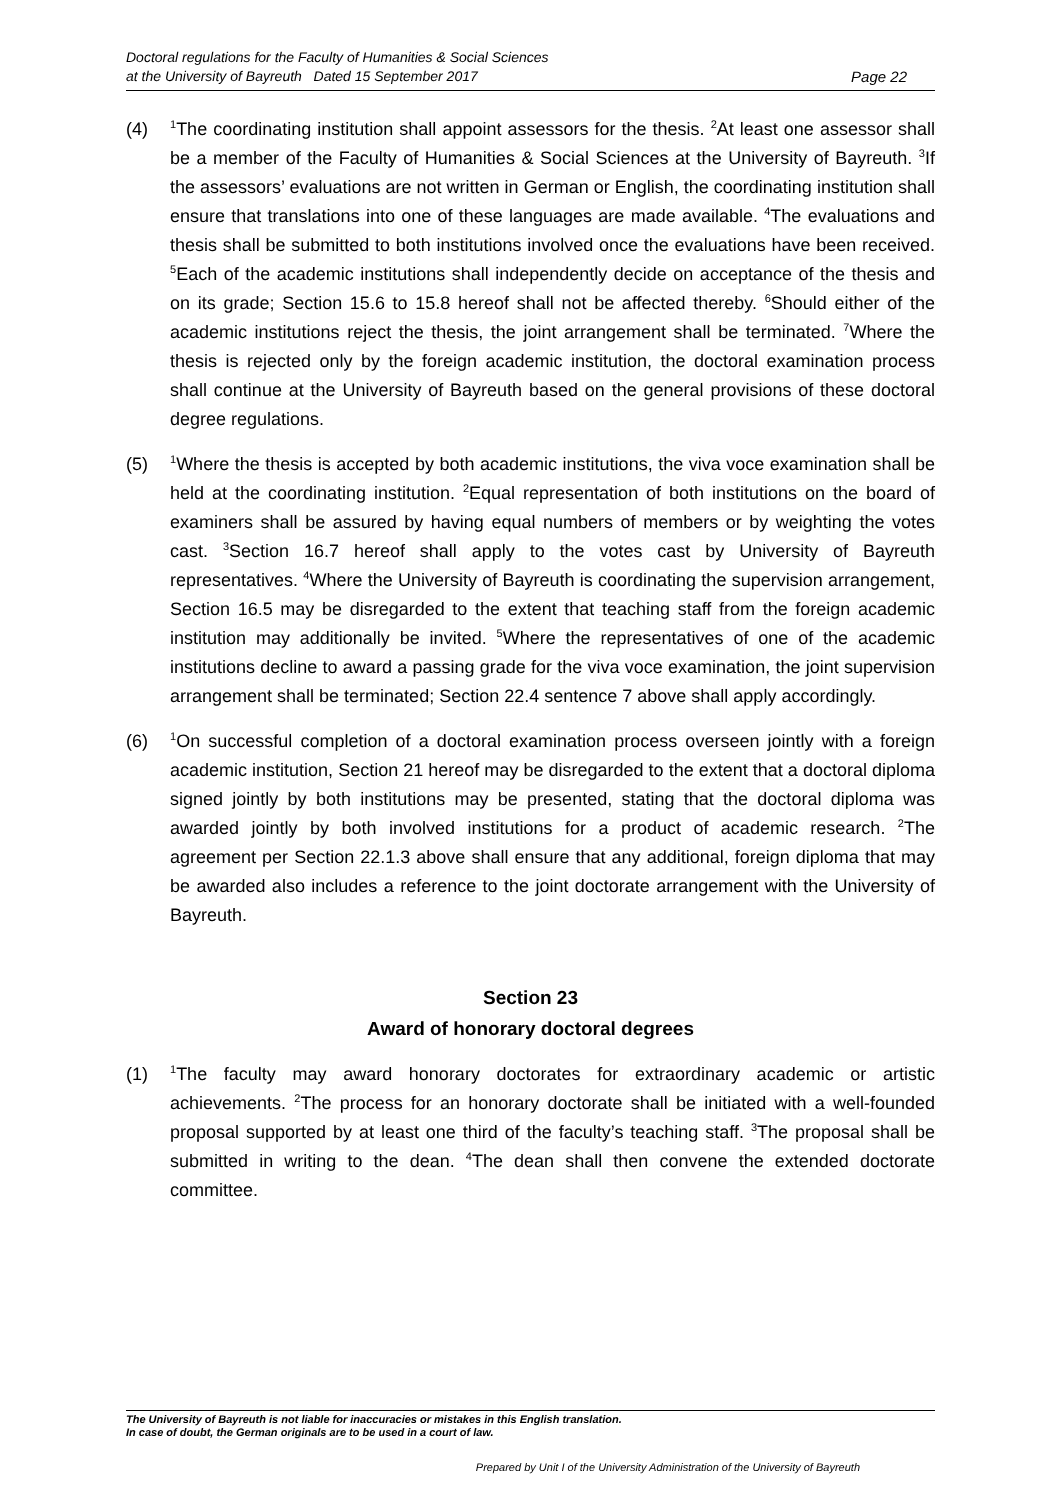Doctoral regulations for the Faculty of Humanities & Social Sciences
at the University of Bayreuth Dated 15 September 2017
Page 22
(4)
<sup>1</sup> The coordinating institution shall appoint assessors for the thesis. <sup>2</sup>At least one assessor shall be a member of the Faculty of Humanities & Social Sciences at the University of Bayreuth. <sup>3</sup>If the assessors’ evaluations are not written in German or English, the coordinating institution shall ensure that translations into one of these languages are made available. <sup>4</sup>The evaluations and thesis shall be submitted to both institutions involved once the evaluations have been received. <sup>5</sup>Each of the academic institutions shall independently decide on acceptance of the thesis and on its grade; Section 15.6 to 15.8 hereof shall not be affected thereby. <sup>6</sup>Should either of the academic institutions reject the thesis, the joint arrangement shall be terminated. <sup>7</sup>Where the thesis is rejected only by the foreign academic institution, the doctoral examination process shall continue at the University of Bayreuth based on the general provisions of these doctoral degree regulations.
(5)
<sup>1</sup> Where the thesis is accepted by both academic institutions, the viva voce examination shall be held at the coordinating institution. <sup>2</sup>Equal representation of both institutions on the board of examiners shall be assured by having equal numbers of members or by weighting the votes cast. <sup>3</sup>Section 16.7 hereof shall apply to the votes cast by University of Bayreuth representatives. <sup>4</sup>Where the University of Bayreuth is coordinating the supervision arrangement, Section 16.5 may be disregarded to the extent that teaching staff from the foreign academic institution may additionally be invited. <sup>5</sup>Where the representatives of one of the academic institutions decline to award a passing grade for the viva voce examination, the joint supervision arrangement shall be terminated; Section 22.4 sentence 7 above shall apply accordingly.
(6)
<sup>1</sup> On successful completion of a doctoral examination process overseen jointly with a foreign academic institution, Section 21 hereof may be disregarded to the extent that a doctoral diploma signed jointly by both institutions may be presented, stating that the doctoral diploma was awarded jointly by both involved institutions for a product of academic research. <sup>2</sup>The agreement per Section 22.1.3 above shall ensure that any additional, foreign diploma that may be awarded also includes a reference to the joint doctorate arrangement with the University of Bayreuth.
Section 23
Award of honorary doctoral degrees
(1)
<sup>1</sup> The faculty may award honorary doctorates for extraordinary academic or artistic achievements. <sup>2</sup>The process for an honorary doctorate shall be initiated with a well-founded proposal supported by at least one third of the faculty’s teaching staff. <sup>3</sup>The proposal shall be submitted in writing to the dean. <sup>4</sup>The dean shall then convene the extended doctorate committee.
The University of Bayreuth is not liable for inaccuracies or mistakes in this English translation.
In case of doubt, the German originals are to be used in a court of law.
Prepared by Unit I of the University Administration of the University of Bayreuth